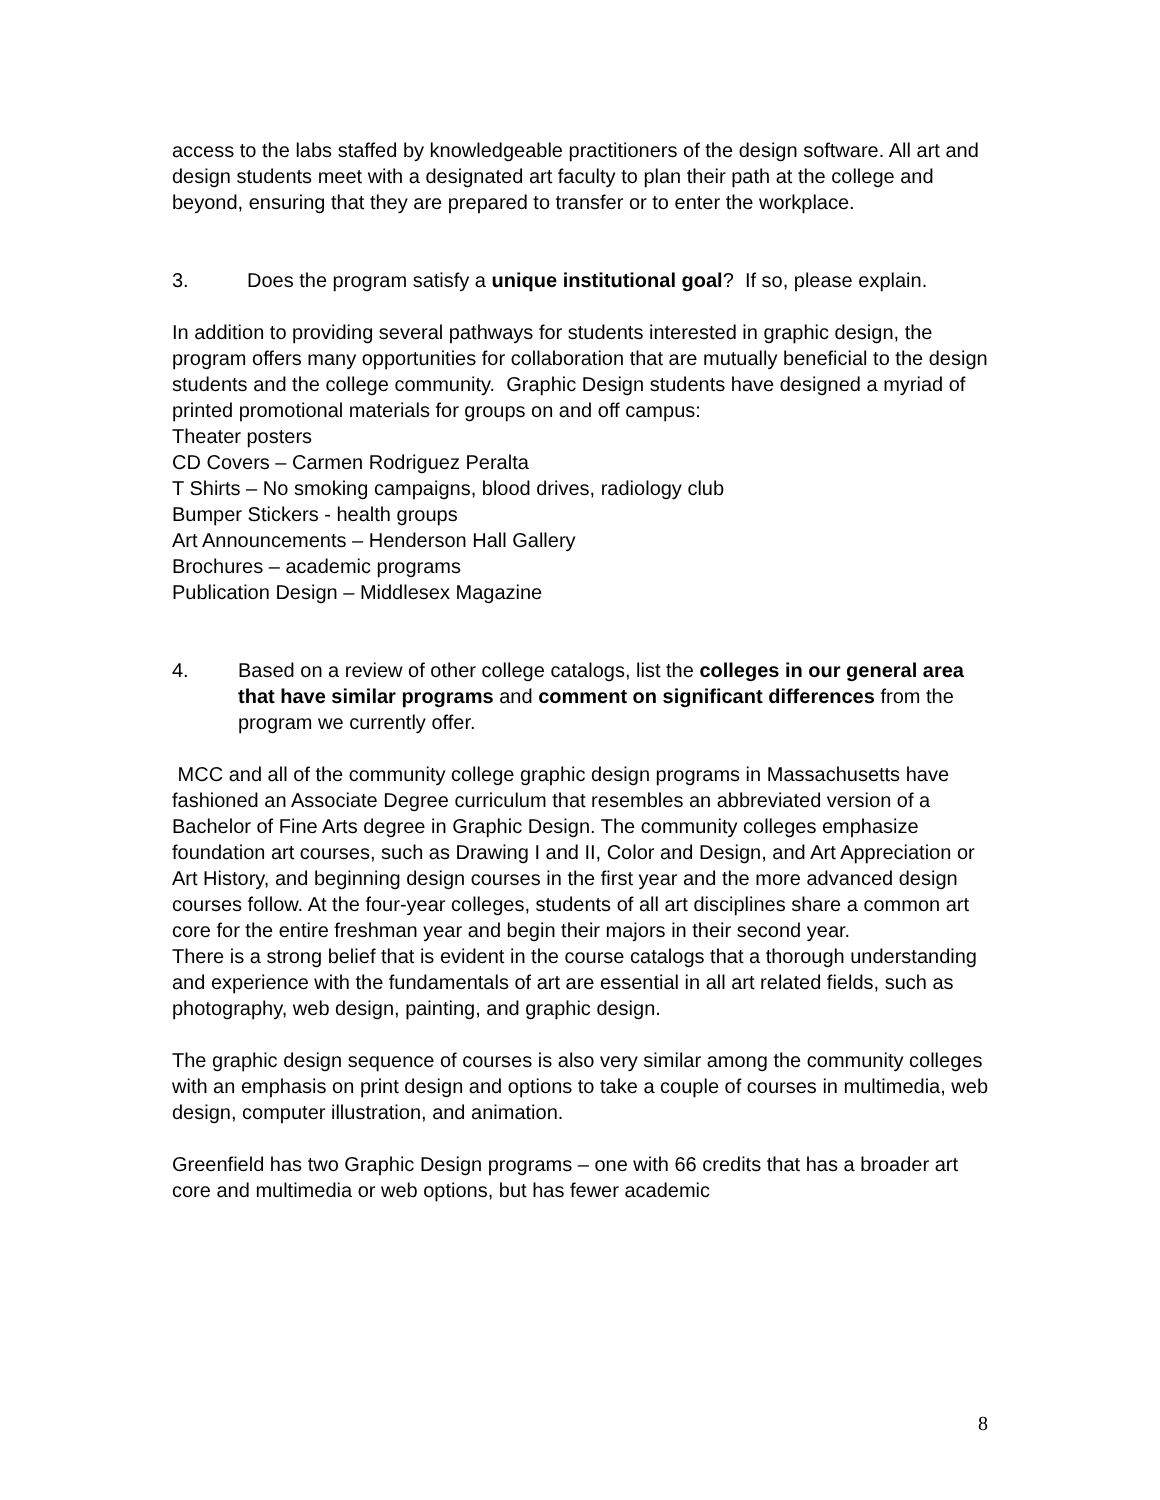access to the labs staffed by knowledgeable practitioners of the design software. All art and design students meet with a designated art faculty to plan their path at the college and beyond, ensuring that they are prepared to transfer or to enter the workplace.
3. Does the program satisfy a unique institutional goal? If so, please explain.
In addition to providing several pathways for students interested in graphic design, the program offers many opportunities for collaboration that are mutually beneficial to the design students and the college community. Graphic Design students have designed a myriad of printed promotional materials for groups on and off campus:
Theater posters
CD Covers – Carmen Rodriguez Peralta
T Shirts – No smoking campaigns, blood drives, radiology club
Bumper Stickers - health groups
Art Announcements – Henderson Hall Gallery
Brochures – academic programs
Publication Design – Middlesex Magazine
4. Based on a review of other college catalogs, list the colleges in our general area that have similar programs and comment on significant differences from the program we currently offer.
MCC and all of the community college graphic design programs in Massachusetts have fashioned an Associate Degree curriculum that resembles an abbreviated version of a Bachelor of Fine Arts degree in Graphic Design. The community colleges emphasize foundation art courses, such as Drawing I and II, Color and Design, and Art Appreciation or Art History, and beginning design courses in the first year and the more advanced design courses follow. At the four-year colleges, students of all art disciplines share a common art core for the entire freshman year and begin their majors in their second year.
There is a strong belief that is evident in the course catalogs that a thorough understanding and experience with the fundamentals of art are essential in all art related fields, such as photography, web design, painting, and graphic design.
The graphic design sequence of courses is also very similar among the community colleges with an emphasis on print design and options to take a couple of courses in multimedia, web design, computer illustration, and animation.
Greenfield has two Graphic Design programs – one with 66 credits that has a broader art core and multimedia or web options, but has fewer academic
8